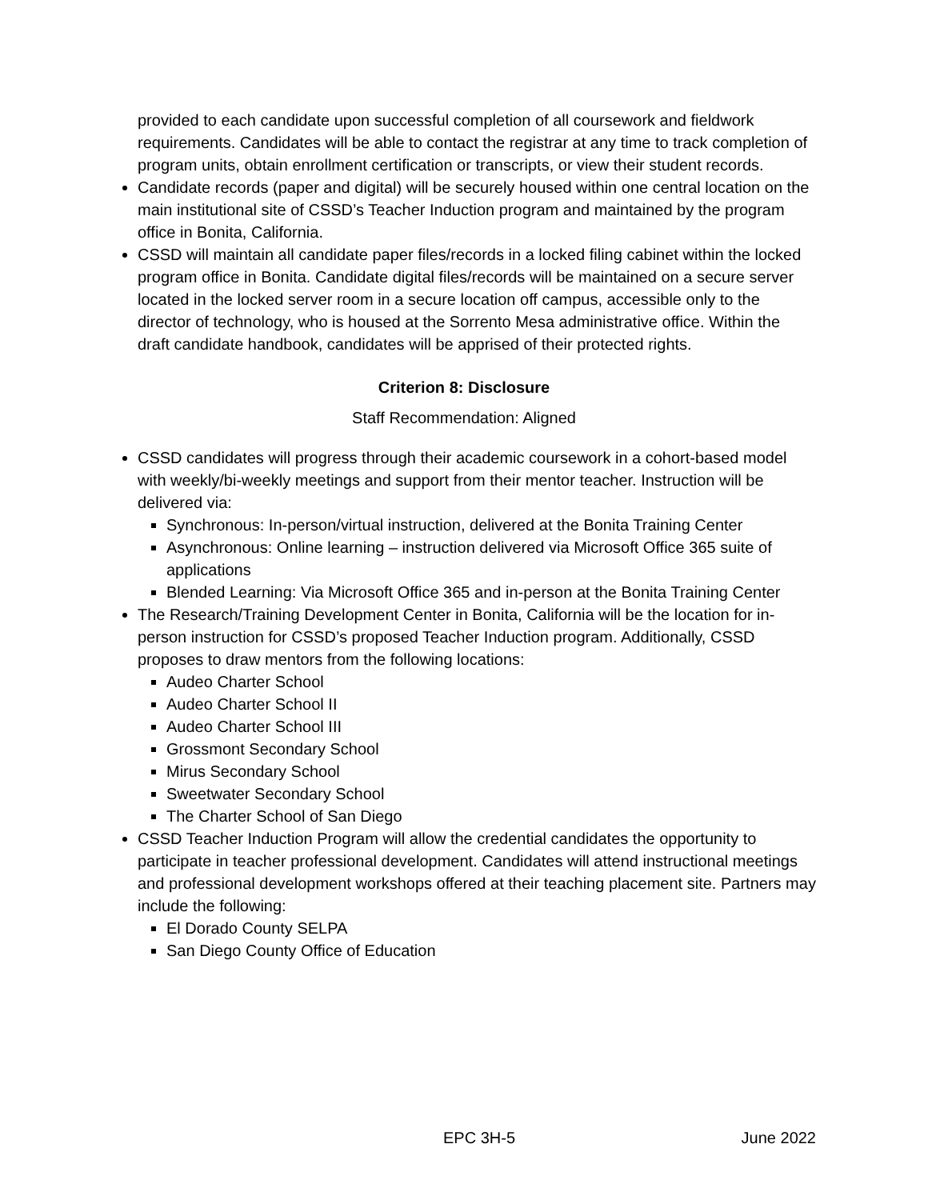provided to each candidate upon successful completion of all coursework and fieldwork requirements. Candidates will be able to contact the registrar at any time to track completion of program units, obtain enrollment certification or transcripts, or view their student records.
Candidate records (paper and digital) will be securely housed within one central location on the main institutional site of CSSD’s Teacher Induction program and maintained by the program office in Bonita, California.
CSSD will maintain all candidate paper files/records in a locked filing cabinet within the locked program office in Bonita. Candidate digital files/records will be maintained on a secure server located in the locked server room in a secure location off campus, accessible only to the director of technology, who is housed at the Sorrento Mesa administrative office. Within the draft candidate handbook, candidates will be apprised of their protected rights.
Criterion 8: Disclosure
Staff Recommendation: Aligned
CSSD candidates will progress through their academic coursework in a cohort-based model with weekly/bi-weekly meetings and support from their mentor teacher. Instruction will be delivered via:
Synchronous: In-person/virtual instruction, delivered at the Bonita Training Center
Asynchronous: Online learning – instruction delivered via Microsoft Office 365 suite of applications
Blended Learning: Via Microsoft Office 365 and in-person at the Bonita Training Center
The Research/Training Development Center in Bonita, California will be the location for in-person instruction for CSSD’s proposed Teacher Induction program. Additionally, CSSD proposes to draw mentors from the following locations:
Audeo Charter School
Audeo Charter School II
Audeo Charter School III
Grossmont Secondary School
Mirus Secondary School
Sweetwater Secondary School
The Charter School of San Diego
CSSD Teacher Induction Program will allow the credential candidates the opportunity to participate in teacher professional development. Candidates will attend instructional meetings and professional development workshops offered at their teaching placement site. Partners may include the following:
El Dorado County SELPA
San Diego County Office of Education
EPC 3H-5 June 2022